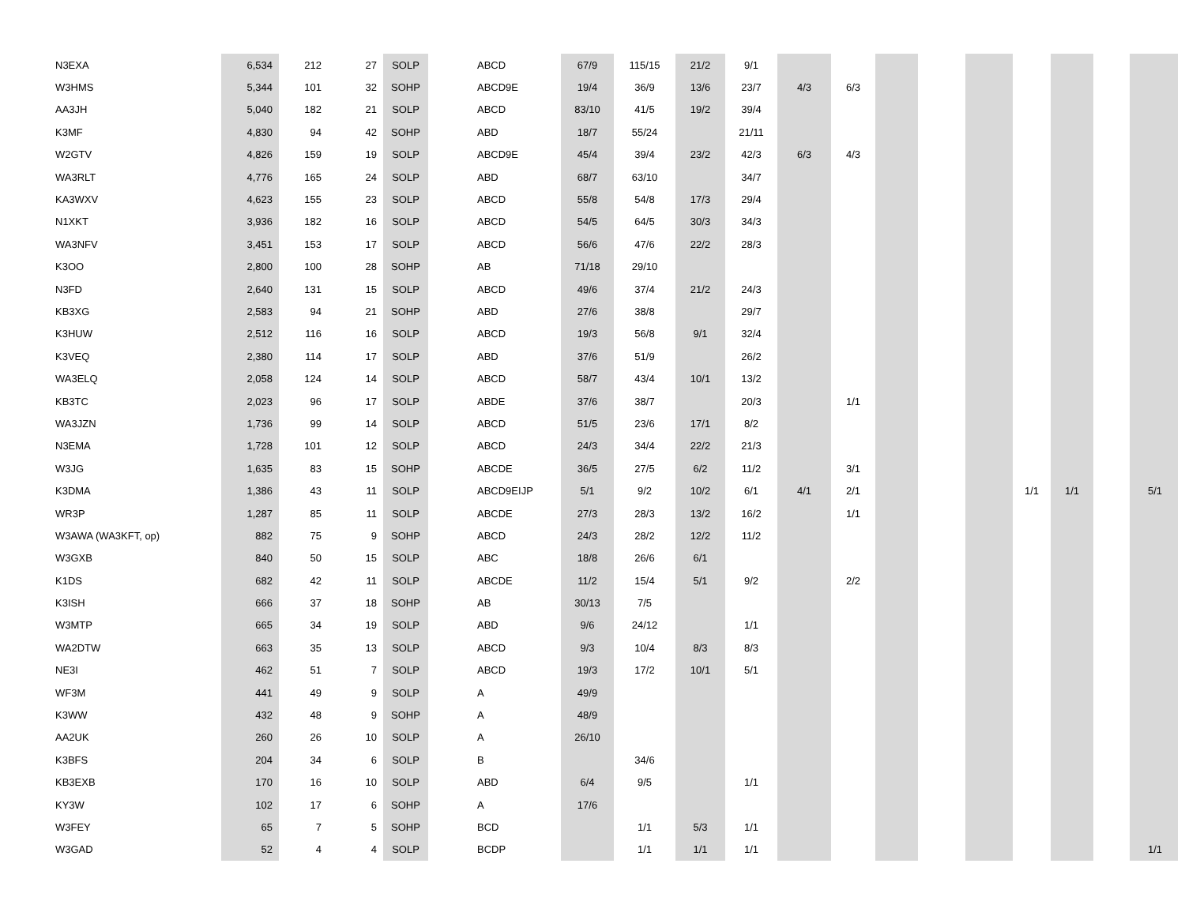| N3EXA | 6,534 | 212 | 27 | SOLP | ABCD | 67/9 | 115/15 | 21/2 | 9/1 | | | | | | | | | |
| W3HMS | 5,344 | 101 | 32 | SOHP | ABCD9E | 19/4 | 36/9 | 13/6 | 23/7 | 4/3 | 6/3 | | | | | | | |
| AA3JH | 5,040 | 182 | 21 | SOLP | ABCD | 83/10 | 41/5 | 19/2 | 39/4 | | | | | | | | | |
| K3MF | 4,830 | 94 | 42 | SOHP | ABD | 18/7 | 55/24 | | 21/11 | | | | | | | | | |
| W2GTV | 4,826 | 159 | 19 | SOLP | ABCD9E | 45/4 | 39/4 | 23/2 | 42/3 | 6/3 | 4/3 | | | | | | | |
| WA3RLT | 4,776 | 165 | 24 | SOLP | ABD | 68/7 | 63/10 | | 34/7 | | | | | | | | | |
| KA3WXV | 4,623 | 155 | 23 | SOLP | ABCD | 55/8 | 54/8 | 17/3 | 29/4 | | | | | | | | | |
| N1XKT | 3,936 | 182 | 16 | SOLP | ABCD | 54/5 | 64/5 | 30/3 | 34/3 | | | | | | | | | |
| WA3NFV | 3,451 | 153 | 17 | SOLP | ABCD | 56/6 | 47/6 | 22/2 | 28/3 | | | | | | | | | |
| K3OO | 2,800 | 100 | 28 | SOHP | AB | 71/18 | 29/10 | | | | | | | | | | | |
| N3FD | 2,640 | 131 | 15 | SOLP | ABCD | 49/6 | 37/4 | 21/2 | 24/3 | | | | | | | | | |
| KB3XG | 2,583 | 94 | 21 | SOHP | ABD | 27/6 | 38/8 | | 29/7 | | | | | | | | | |
| K3HUW | 2,512 | 116 | 16 | SOLP | ABCD | 19/3 | 56/8 | 9/1 | 32/4 | | | | | | | | | |
| K3VEQ | 2,380 | 114 | 17 | SOLP | ABD | 37/6 | 51/9 | | 26/2 | | | | | | | | | |
| WA3ELQ | 2,058 | 124 | 14 | SOLP | ABCD | 58/7 | 43/4 | 10/1 | 13/2 | | | | | | | | | |
| KB3TC | 2,023 | 96 | 17 | SOLP | ABDE | 37/6 | 38/7 | | 20/3 | | 1/1 | | | | | | | |
| WA3JZN | 1,736 | 99 | 14 | SOLP | ABCD | 51/5 | 23/6 | 17/1 | 8/2 | | | | | | | | | |
| N3EMA | 1,728 | 101 | 12 | SOLP | ABCD | 24/3 | 34/4 | 22/2 | 21/3 | | | | | | | | | |
| W3JG | 1,635 | 83 | 15 | SOHP | ABCDE | 36/5 | 27/5 | 6/2 | 11/2 | | 3/1 | | | | | | | |
| K3DMA | 1,386 | 43 | 11 | SOLP | ABCD9EIJP | 5/1 | 9/2 | 10/2 | 6/1 | 4/1 | 2/1 | | | | 1/1 | 1/1 | | 5/1 |
| WR3P | 1,287 | 85 | 11 | SOLP | ABCDE | 27/3 | 28/3 | 13/2 | 16/2 | | 1/1 | | | | | | | |
| W3AWA (WA3KFT, op) | 882 | 75 | 9 | SOHP | ABCD | 24/3 | 28/2 | 12/2 | 11/2 | | | | | | | | | |
| W3GXB | 840 | 50 | 15 | SOLP | ABC | 18/8 | 26/6 | 6/1 | | | | | | | | | | |
| K1DS | 682 | 42 | 11 | SOLP | ABCDE | 11/2 | 15/4 | 5/1 | 9/2 | | 2/2 | | | | | | | |
| K3ISH | 666 | 37 | 18 | SOHP | AB | 30/13 | 7/5 | | | | | | | | | | | |
| W3MTP | 665 | 34 | 19 | SOLP | ABD | 9/6 | 24/12 | | 1/1 | | | | | | | | | |
| WA2DTW | 663 | 35 | 13 | SOLP | ABCD | 9/3 | 10/4 | 8/3 | 8/3 | | | | | | | | | |
| NE3I | 462 | 51 | 7 | SOLP | ABCD | 19/3 | 17/2 | 10/1 | 5/1 | | | | | | | | | |
| WF3M | 441 | 49 | 9 | SOLP | A | 49/9 | | | | | | | | | | | | |
| K3WW | 432 | 48 | 9 | SOHP | A | 48/9 | | | | | | | | | | | | |
| AA2UK | 260 | 26 | 10 | SOLP | A | 26/10 | | | | | | | | | | | | |
| K3BFS | 204 | 34 | 6 | SOLP | B | | 34/6 | | | | | | | | | | | |
| KB3EXB | 170 | 16 | 10 | SOLP | ABD | 6/4 | 9/5 | | 1/1 | | | | | | | | | |
| KY3W | 102 | 17 | 6 | SOHP | A | 17/6 | | | | | | | | | | | | |
| W3FEY | 65 | 7 | 5 | SOHP | BCD | | 1/1 | 5/3 | 1/1 | | | | | | | | | |
| W3GAD | 52 | 4 | 4 | SOLP | BCDP | | 1/1 | 1/1 | 1/1 | | | | | | | | | 1/1 |